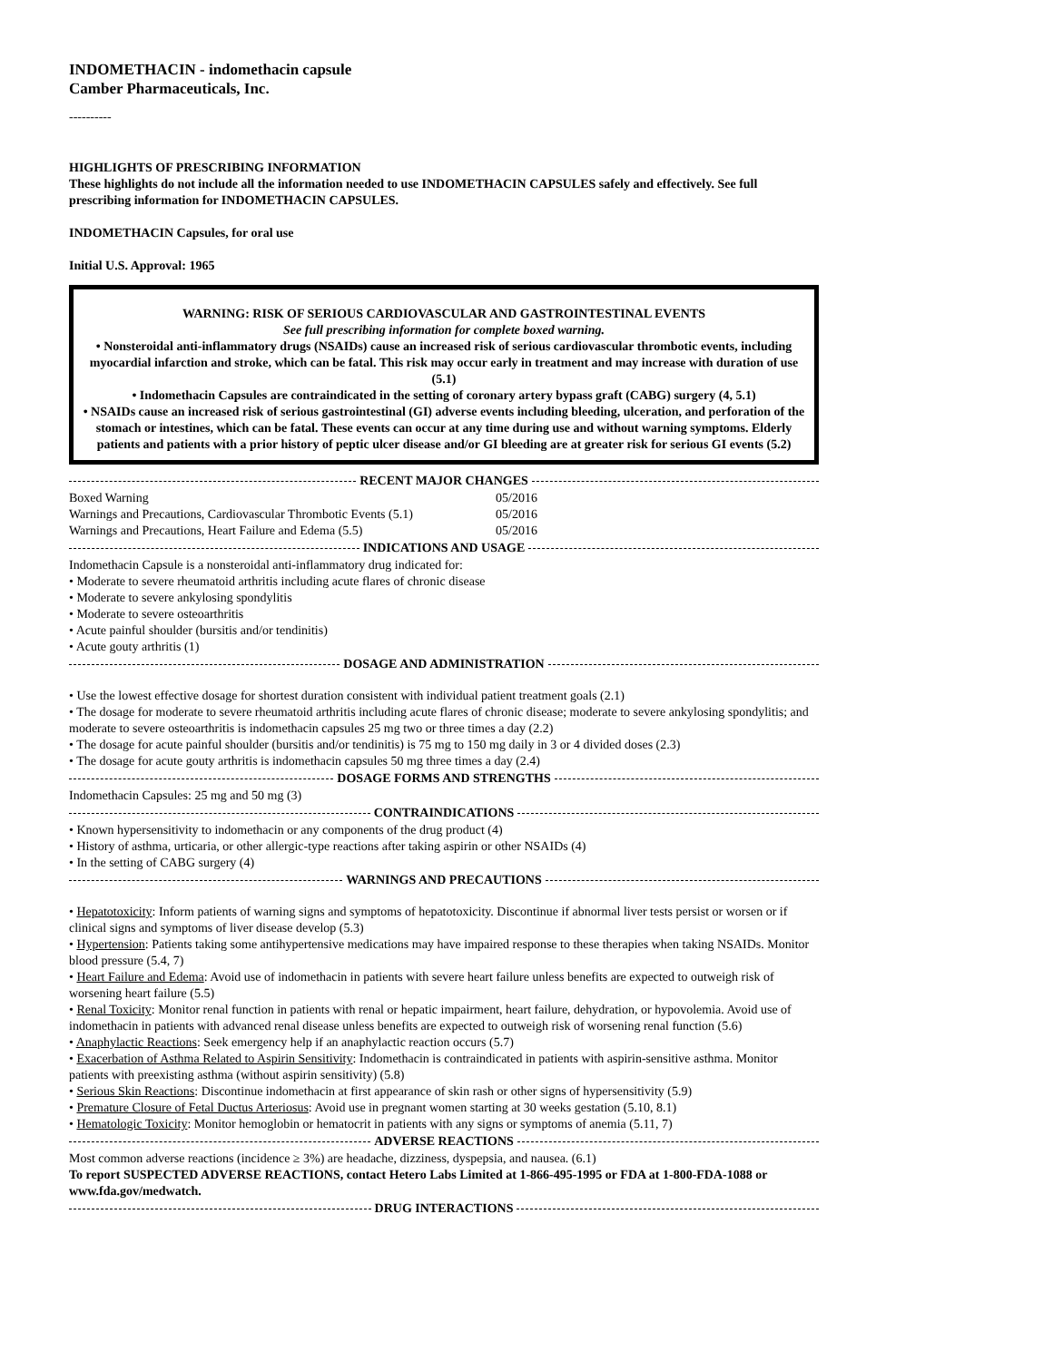INDOMETHACIN - indomethacin capsule
Camber Pharmaceuticals, Inc.
----------
HIGHLIGHTS OF PRESCRIBING INFORMATION
These highlights do not include all the information needed to use INDOMETHACIN CAPSULES safely and effectively. See full prescribing information for INDOMETHACIN CAPSULES.
INDOMETHACIN Capsules, for oral use
Initial U.S. Approval: 1965
WARNING: RISK OF SERIOUS CARDIOVASCULAR AND GASTROINTESTINAL EVENTS
See full prescribing information for complete boxed warning.
• Nonsteroidal anti-inflammatory drugs (NSAIDs) cause an increased risk of serious cardiovascular thrombotic events, including myocardial infarction and stroke, which can be fatal. This risk may occur early in treatment and may increase with duration of use (5.1)
• Indomethacin Capsules are contraindicated in the setting of coronary artery bypass graft (CABG) surgery (4, 5.1)
• NSAIDs cause an increased risk of serious gastrointestinal (GI) adverse events including bleeding, ulceration, and perforation of the stomach or intestines, which can be fatal. These events can occur at any time during use and without warning symptoms. Elderly patients and patients with a prior history of peptic ulcer disease and/or GI bleeding are at greater risk for serious GI events (5.2)
RECENT MAJOR CHANGES
Boxed Warning 05/2016
Warnings and Precautions, Cardiovascular Thrombotic Events (5.1) 05/2016
Warnings and Precautions, Heart Failure and Edema (5.5) 05/2016
INDICATIONS AND USAGE
Indomethacin Capsule is a nonsteroidal anti-inflammatory drug indicated for:
• Moderate to severe rheumatoid arthritis including acute flares of chronic disease
• Moderate to severe ankylosing spondylitis
• Moderate to severe osteoarthritis
• Acute painful shoulder (bursitis and/or tendinitis)
• Acute gouty arthritis (1)
DOSAGE AND ADMINISTRATION
• Use the lowest effective dosage for shortest duration consistent with individual patient treatment goals (2.1)
• The dosage for moderate to severe rheumatoid arthritis including acute flares of chronic disease; moderate to severe ankylosing spondylitis; and moderate to severe osteoarthritis is indomethacin capsules 25 mg two or three times a day (2.2)
• The dosage for acute painful shoulder (bursitis and/or tendinitis) is 75 mg to 150 mg daily in 3 or 4 divided doses (2.3)
• The dosage for acute gouty arthritis is indomethacin capsules 50 mg three times a day (2.4)
DOSAGE FORMS AND STRENGTHS
Indomethacin Capsules: 25 mg and 50 mg (3)
CONTRAINDICATIONS
• Known hypersensitivity to indomethacin or any components of the drug product (4)
• History of asthma, urticaria, or other allergic-type reactions after taking aspirin or other NSAIDs (4)
• In the setting of CABG surgery (4)
WARNINGS AND PRECAUTIONS
• Hepatotoxicity: Inform patients of warning signs and symptoms of hepatotoxicity. Discontinue if abnormal liver tests persist or worsen or if clinical signs and symptoms of liver disease develop (5.3)
• Hypertension: Patients taking some antihypertensive medications may have impaired response to these therapies when taking NSAIDs. Monitor blood pressure (5.4, 7)
• Heart Failure and Edema: Avoid use of indomethacin in patients with severe heart failure unless benefits are expected to outweigh risk of worsening heart failure (5.5)
• Renal Toxicity: Monitor renal function in patients with renal or hepatic impairment, heart failure, dehydration, or hypovolemia. Avoid use of indomethacin in patients with advanced renal disease unless benefits are expected to outweigh risk of worsening renal function (5.6)
• Anaphylactic Reactions: Seek emergency help if an anaphylactic reaction occurs (5.7)
• Exacerbation of Asthma Related to Aspirin Sensitivity: Indomethacin is contraindicated in patients with aspirin-sensitive asthma. Monitor patients with preexisting asthma (without aspirin sensitivity) (5.8)
• Serious Skin Reactions: Discontinue indomethacin at first appearance of skin rash or other signs of hypersensitivity (5.9)
• Premature Closure of Fetal Ductus Arteriosus: Avoid use in pregnant women starting at 30 weeks gestation (5.10, 8.1)
• Hematologic Toxicity: Monitor hemoglobin or hematocrit in patients with any signs or symptoms of anemia (5.11, 7)
ADVERSE REACTIONS
Most common adverse reactions (incidence ≥ 3%) are headache, dizziness, dyspepsia, and nausea. (6.1)
To report SUSPECTED ADVERSE REACTIONS, contact Hetero Labs Limited at 1-866-495-1995 or FDA at 1-800-FDA-1088 or www.fda.gov/medwatch.
DRUG INTERACTIONS